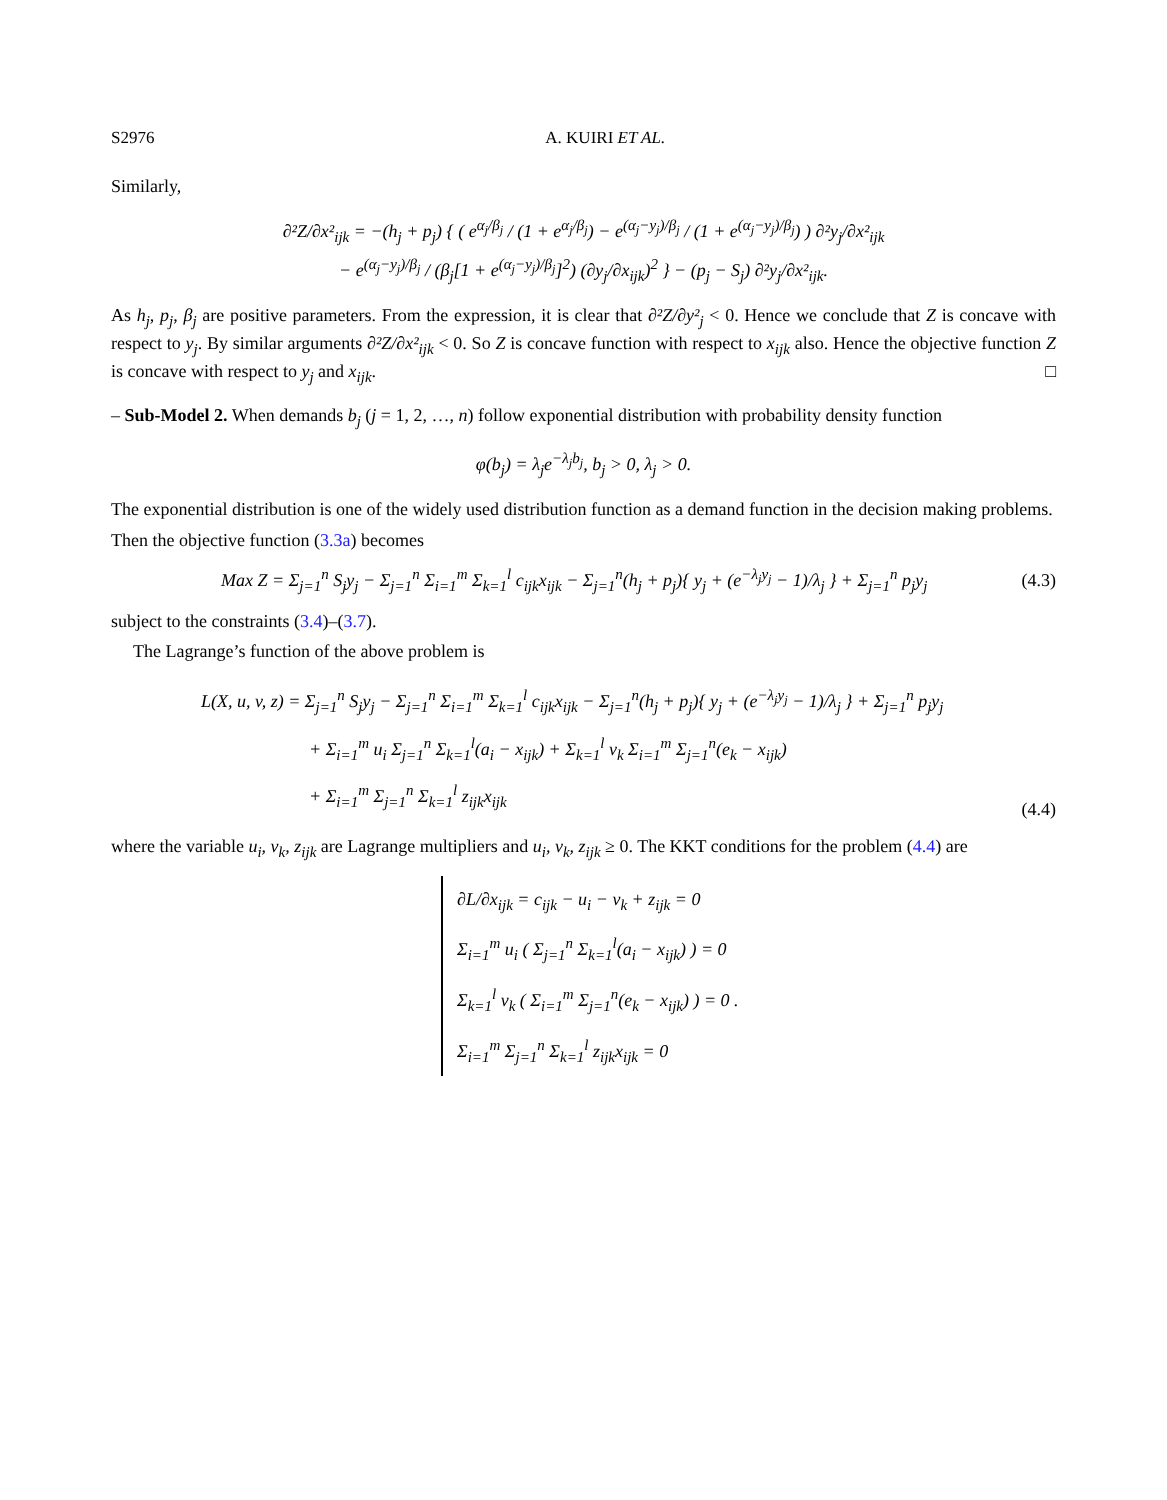S2976 A. KUIRI ET AL.
Similarly,
∂²Z/∂x²<sub>ijk</sub> = −(h<sub>j</sub> + p<sub>j</sub>) { ( e<sup>α<sub>j</sub>/β<sub>j</sub></sup> / (1 + e<sup>α<sub>j</sub>/β<sub>j</sub></sup>) − e<sup>(α<sub>j</sub>−y<sub>j</sub>)/β<sub>j</sub></sup> / (1 + e<sup>(α<sub>j</sub>−y<sub>j</sub>)/β<sub>j</sub></sup>) ) ∂²y<sub>j</sub>/∂x²<sub>ijk</sub>
− e<sup>(α<sub>j</sub>−y<sub>j</sub>)/β<sub>j</sub></sup> / (β<sub>j</sub>[1 + e<sup>(α<sub>j</sub>−y<sub>j</sub>)/β<sub>j</sub></sup>]<sup>2</sup>) (∂y<sub>j</sub>/∂x<sub>ijk</sub>)<sup>2</sup> } − (p<sub>j</sub> − S<sub>j</sub>) ∂²y<sub>j</sub>/∂x²<sub>ijk</sub>.
As h<sub>j</sub>, p<sub>j</sub>, β<sub>j</sub> are positive parameters. From the expression, it is clear that ∂²Z/∂y²<sub>j</sub> < 0. Hence we conclude that Z is concave with respect to y<sub>j</sub>. By similar arguments ∂²Z/∂x²<sub>ijk</sub> < 0. So Z is concave function with respect to x<sub>ijk</sub> also. Hence the objective function Z is concave with respect to y<sub>j</sub> and x<sub>ijk</sub>. □
– Sub-Model 2. When demands b<sub>j</sub> (j = 1, 2, …, n) follow exponential distribution with probability density function
φ(b<sub>j</sub>) = λ<sub>j</sub>e<sup>−λ<sub>j</sub>b<sub>j</sub></sup>, b<sub>j</sub> > 0, λ<sub>j</sub> > 0.
The exponential distribution is one of the widely used distribution function as a demand function in the decision making problems.
Then the objective function (3.3a) becomes
Max Z = Σ<sub>j=1</sub><sup>n</sup> S<sub>j</sub>y<sub>j</sub> − Σ<sub>j=1</sub><sup>n</sup> Σ<sub>i=1</sub><sup>m</sup> Σ<sub>k=1</sub><sup>l</sup> c<sub>ijk</sub>x<sub>ijk</sub> − Σ<sub>j=1</sub><sup>n</sup>(h<sub>j</sub> + p<sub>j</sub>){ y<sub>j</sub> + (e<sup>−λ<sub>j</sub>y<sub>j</sub></sup> − 1)/λ<sub>j</sub> } + Σ<sub>j=1</sub><sup>n</sup> p<sub>j</sub>y<sub>j</sub> (4.3)
subject to the constraints (3.4)–(3.7).
The Lagrange’s function of the above problem is
L(X, u, v, z) = Σ<sub>j=1</sub><sup>n</sup> S<sub>j</sub>y<sub>j</sub> − Σ<sub>j=1</sub><sup>n</sup> Σ<sub>i=1</sub><sup>m</sup> Σ<sub>k=1</sub><sup>l</sup> c<sub>ijk</sub>x<sub>ijk</sub> − Σ<sub>j=1</sub><sup>n</sup>(h<sub>j</sub> + p<sub>j</sub>){ y<sub>j</sub> + (e<sup>−λ<sub>j</sub>y<sub>j</sub></sup> − 1)/λ<sub>j</sub> } + Σ<sub>j=1</sub><sup>n</sup> p<sub>j</sub>y<sub>j</sub>
+ Σ<sub>i=1</sub><sup>m</sup> u<sub>i</sub> Σ<sub>j=1</sub><sup>n</sup> Σ<sub>k=1</sub><sup>l</sup>(a<sub>i</sub> − x<sub>ijk</sub>) + Σ<sub>k=1</sub><sup>l</sup> v<sub>k</sub> Σ<sub>i=1</sub><sup>m</sup> Σ<sub>j=1</sub><sup>n</sup>(e<sub>k</sub> − x<sub>ijk</sub>)
+ Σ<sub>i=1</sub><sup>m</sup> Σ<sub>j=1</sub><sup>n</sup> Σ<sub>k=1</sub><sup>l</sup> z<sub>ijk</sub>x<sub>ijk</sub> (4.4)
where the variable u<sub>i</sub>, v<sub>k</sub>, z<sub>ijk</sub> are Lagrange multipliers and u<sub>i</sub>, v<sub>k</sub>, z<sub>ijk</sub> ≥ 0. The KKT conditions for the problem (4.4) are
∂L/∂x<sub>ijk</sub> = c<sub>ijk</sub> − u<sub>i</sub> − v<sub>k</sub> + z<sub>ijk</sub> = 0
Σ<sub>i=1</sub><sup>m</sup> u<sub>i</sub> ( Σ<sub>j=1</sub><sup>n</sup> Σ<sub>k=1</sub><sup>l</sup>(a<sub>i</sub> − x<sub>ijk</sub>) ) = 0
Σ<sub>k=1</sub><sup>l</sup> v<sub>k</sub> ( Σ<sub>i=1</sub><sup>m</sup> Σ<sub>j=1</sub><sup>n</sup>(e<sub>k</sub> − x<sub>ijk</sub>) ) = 0 .
Σ<sub>i=1</sub><sup>m</sup> Σ<sub>j=1</sub><sup>n</sup> Σ<sub>k=1</sub><sup>l</sup> z<sub>ijk</sub>x<sub>ijk</sub> = 0